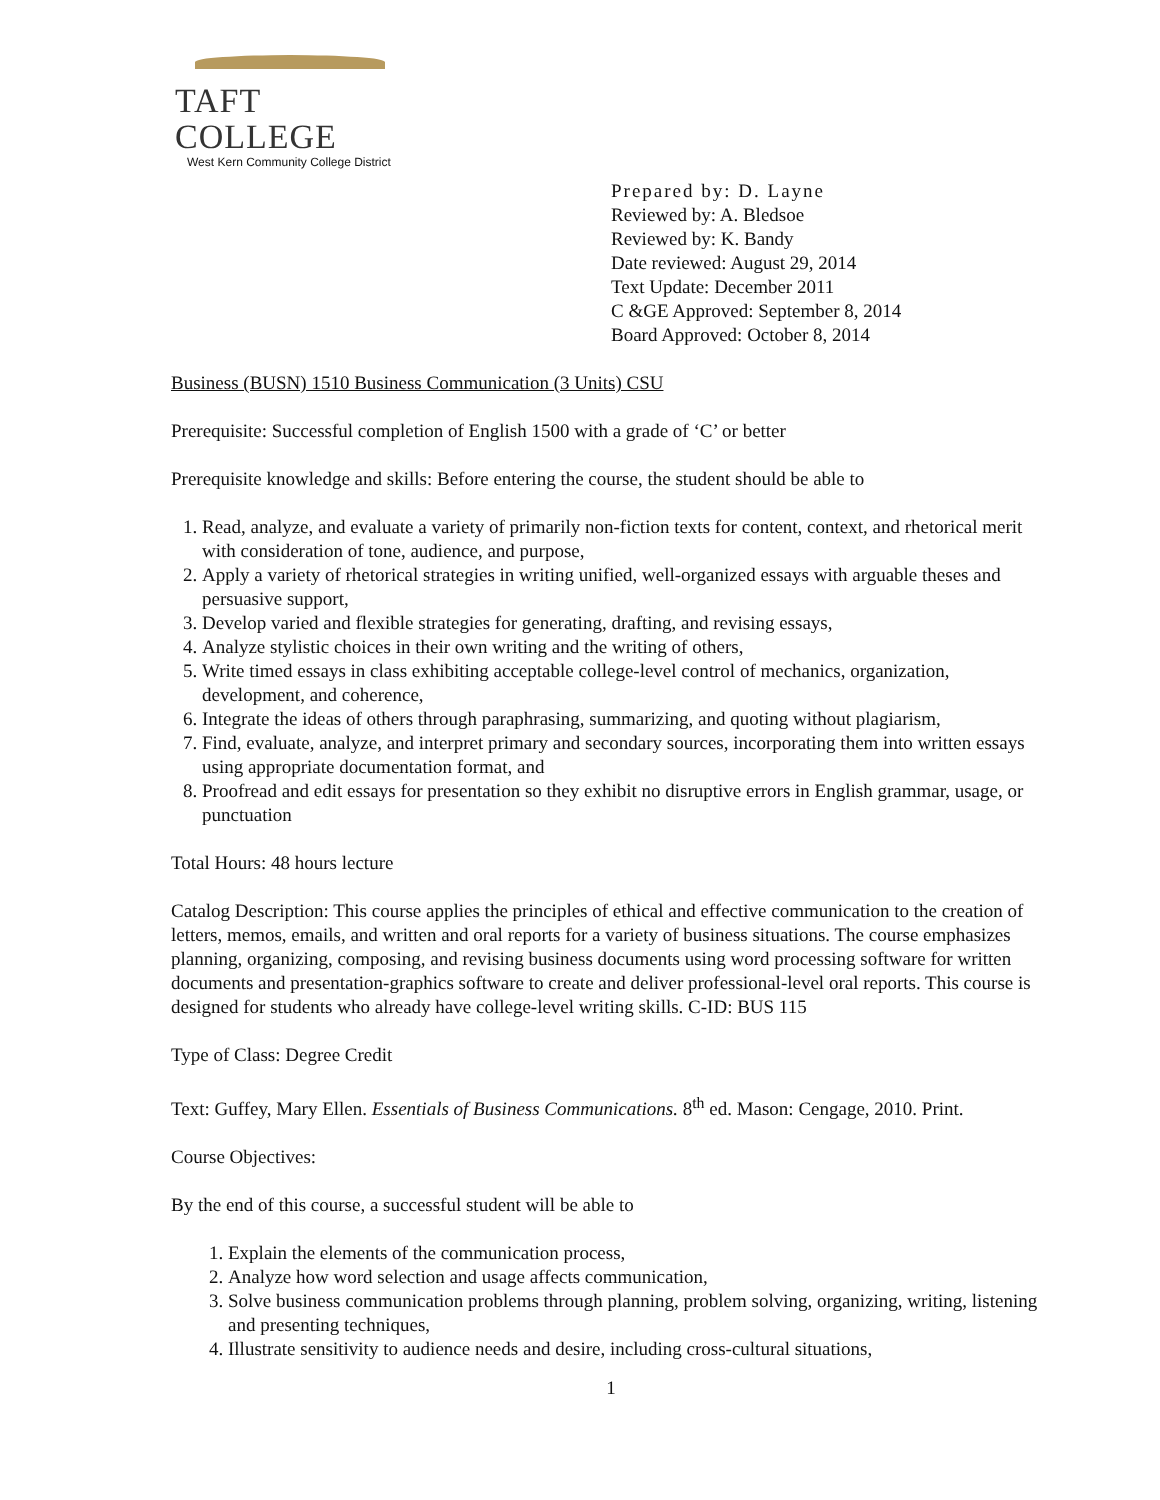TAFT COLLEGE
West Kern Community College District
Prepared by: D. Layne
Reviewed by: A. Bledsoe
Reviewed by: K. Bandy
Date reviewed: August 29, 2014
Text Update: December 2011
C &GE Approved: September 8, 2014
Board Approved: October 8, 2014
Business (BUSN) 1510 Business Communication (3 Units) CSU
Prerequisite: Successful completion of English 1500 with a grade of ‘C’ or better
Prerequisite knowledge and skills: Before entering the course, the student should be able to
1. Read, analyze, and evaluate a variety of primarily non-fiction texts for content, context, and rhetorical merit with consideration of tone, audience, and purpose,
2. Apply a variety of rhetorical strategies in writing unified, well-organized essays with arguable theses and persuasive support,
3. Develop varied and flexible strategies for generating, drafting, and revising essays,
4. Analyze stylistic choices in their own writing and the writing of others,
5. Write timed essays in class exhibiting acceptable college-level control of mechanics, organization, development, and coherence,
6. Integrate the ideas of others through paraphrasing, summarizing, and quoting without plagiarism,
7. Find, evaluate, analyze, and interpret primary and secondary sources, incorporating them into written essays using appropriate documentation format, and
8. Proofread and edit essays for presentation so they exhibit no disruptive errors in English grammar, usage, or punctuation
Total Hours: 48 hours lecture
Catalog Description: This course applies the principles of ethical and effective communication to the creation of letters, memos, emails, and written and oral reports for a variety of business situations. The course emphasizes planning, organizing, composing, and revising business documents using word processing software for written documents and presentation-graphics software to create and deliver professional-level oral reports. This course is designed for students who already have college-level writing skills. C-ID: BUS 115
Type of Class: Degree Credit
Text: Guffey, Mary Ellen. Essentials of Business Communications. 8<sup>th</sup> ed. Mason: Cengage, 2010. Print.
Course Objectives:
By the end of this course, a successful student will be able to
1. Explain the elements of the communication process,
2. Analyze how word selection and usage affects communication,
3. Solve business communication problems through planning, problem solving, organizing, writing, listening and presenting techniques,
4. Illustrate sensitivity to audience needs and desire, including cross-cultural situations,
1